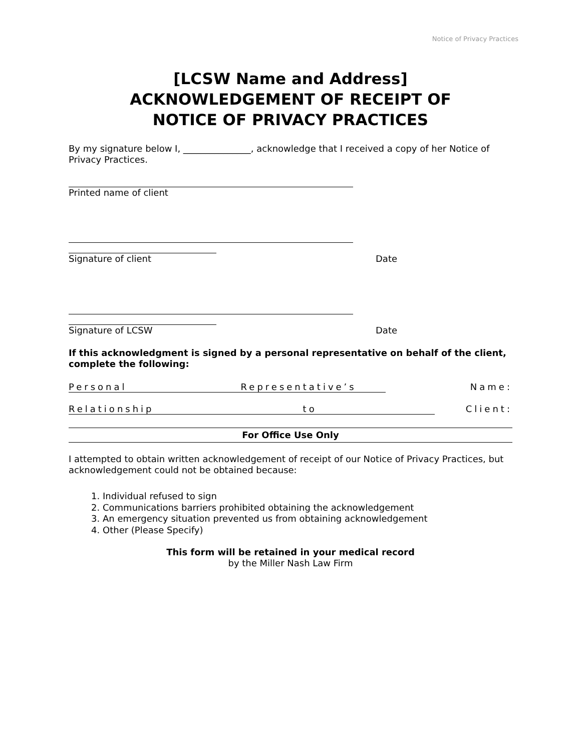Notice of Privacy Practices
[LCSW Name and Address]
ACKNOWLEDGEMENT OF RECEIPT OF
NOTICE OF PRIVACY PRACTICES
By my signature below I, _______________, acknowledge that I received a copy of her Notice of Privacy Practices.
Printed name of client
Signature of client Date
Signature of LCSW Date
If this acknowledgment is signed by a personal representative on behalf of the client, complete the following:
Personal Representative’s Name:
Relationship to Client:
For Office Use Only
I attempted to obtain written acknowledgement of receipt of our Notice of Privacy Practices, but acknowledgement could not be obtained because:
1. Individual refused to sign
2. Communications barriers prohibited obtaining the acknowledgement
3. An emergency situation prevented us from obtaining acknowledgement
4. Other (Please Specify)
This form will be retained in your medical record
by the Miller Nash Law Firm